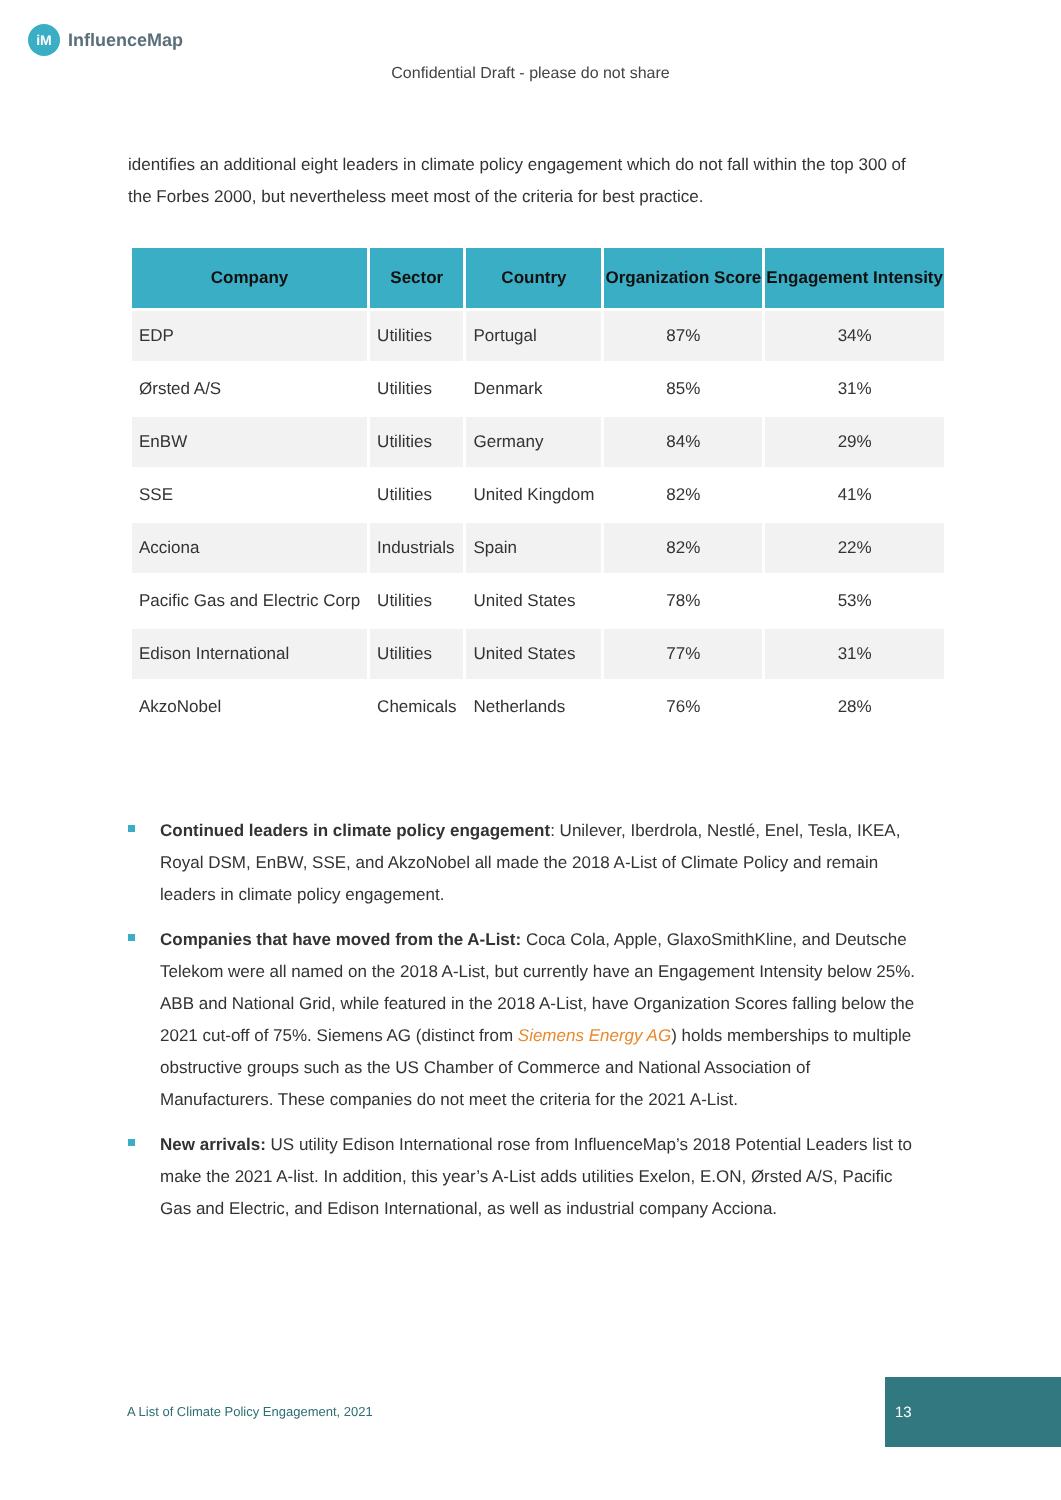iM
InfluenceMap
Confidential Draft - please do not share
identifies an additional eight leaders in climate policy engagement which do not fall within the top 300 of the Forbes 2000, but nevertheless meet most of the criteria for best practice.
| Company | Sector | Country | Organization Score | Engagement Intensity |
| --- | --- | --- | --- | --- |
| EDP | Utilities | Portugal | 87% | 34% |
| Ørsted A/S | Utilities | Denmark | 85% | 31% |
| EnBW | Utilities | Germany | 84% | 29% |
| SSE | Utilities | United Kingdom | 82% | 41% |
| Acciona | Industrials | Spain | 82% | 22% |
| Pacific Gas and Electric Corp | Utilities | United States | 78% | 53% |
| Edison International | Utilities | United States | 77% | 31% |
| AkzoNobel | Chemicals | Netherlands | 76% | 28% |
Continued leaders in climate policy engagement: Unilever, Iberdrola, Nestlé, Enel, Tesla, IKEA, Royal DSM, EnBW, SSE, and AkzoNobel all made the 2018 A-List of Climate Policy and remain leaders in climate policy engagement.
Companies that have moved from the A-List: Coca Cola, Apple, GlaxoSmithKline, and Deutsche Telekom were all named on the 2018 A-List, but currently have an Engagement Intensity below 25%. ABB and National Grid, while featured in the 2018 A-List, have Organization Scores falling below the 2021 cut-off of 75%. Siemens AG (distinct from Siemens Energy AG) holds memberships to multiple obstructive groups such as the US Chamber of Commerce and National Association of Manufacturers. These companies do not meet the criteria for the 2021 A-List.
New arrivals: US utility Edison International rose from InfluenceMap’s 2018 Potential Leaders list to make the 2021 A-list. In addition, this year’s A-List adds utilities Exelon, E.ON, Ørsted A/S, Pacific Gas and Electric, and Edison International, as well as industrial company Acciona.
A List of Climate Policy Engagement, 2021
13